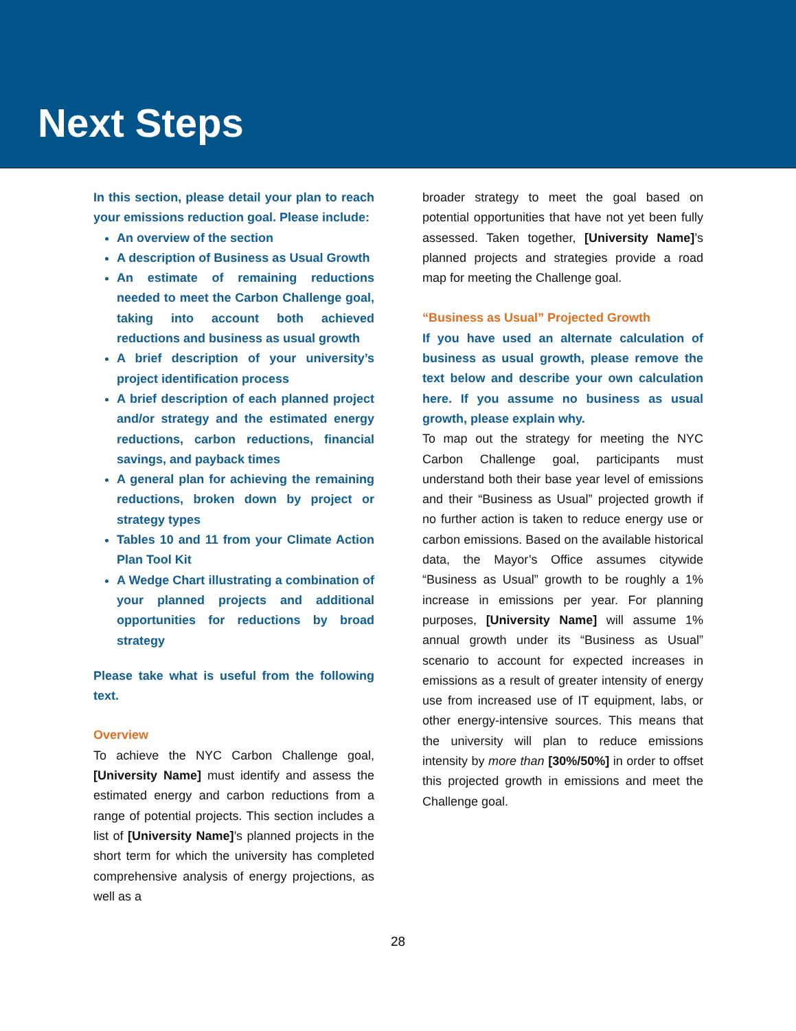Next Steps
In this section, please detail your plan to reach your emissions reduction goal. Please include:
An overview of the section
A description of Business as Usual Growth
An estimate of remaining reductions needed to meet the Carbon Challenge goal, taking into account both achieved reductions and business as usual growth
A brief description of your university’s project identification process
A brief description of each planned project and/or strategy and the estimated energy reductions, carbon reductions, financial savings, and payback times
A general plan for achieving the remaining reductions, broken down by project or strategy types
Tables 10 and 11 from your Climate Action Plan Tool Kit
A Wedge Chart illustrating a combination of your planned projects and additional opportunities for reductions by broad strategy
Please take what is useful from the following text.
Overview
To achieve the NYC Carbon Challenge goal, [University Name] must identify and assess the estimated energy and carbon reductions from a range of potential projects. This section includes a list of [University Name]’s planned projects in the short term for which the university has completed comprehensive analysis of energy projections, as well as a
broader strategy to meet the goal based on potential opportunities that have not yet been fully assessed. Taken together, [University Name]’s planned projects and strategies provide a road map for meeting the Challenge goal.
“Business as Usual” Projected Growth
If you have used an alternate calculation of business as usual growth, please remove the text below and describe your own calculation here. If you assume no business as usual growth, please explain why.
To map out the strategy for meeting the NYC Carbon Challenge goal, participants must understand both their base year level of emissions and their “Business as Usual” projected growth if no further action is taken to reduce energy use or carbon emissions. Based on the available historical data, the Mayor’s Office assumes citywide “Business as Usual” growth to be roughly a 1% increase in emissions per year. For planning purposes, [University Name] will assume 1% annual growth under its “Business as Usual” scenario to account for expected increases in emissions as a result of greater intensity of energy use from increased use of IT equipment, labs, or other energy-intensive sources. This means that the university will plan to reduce emissions intensity by more than [30%/50%] in order to offset this projected growth in emissions and meet the Challenge goal.
28